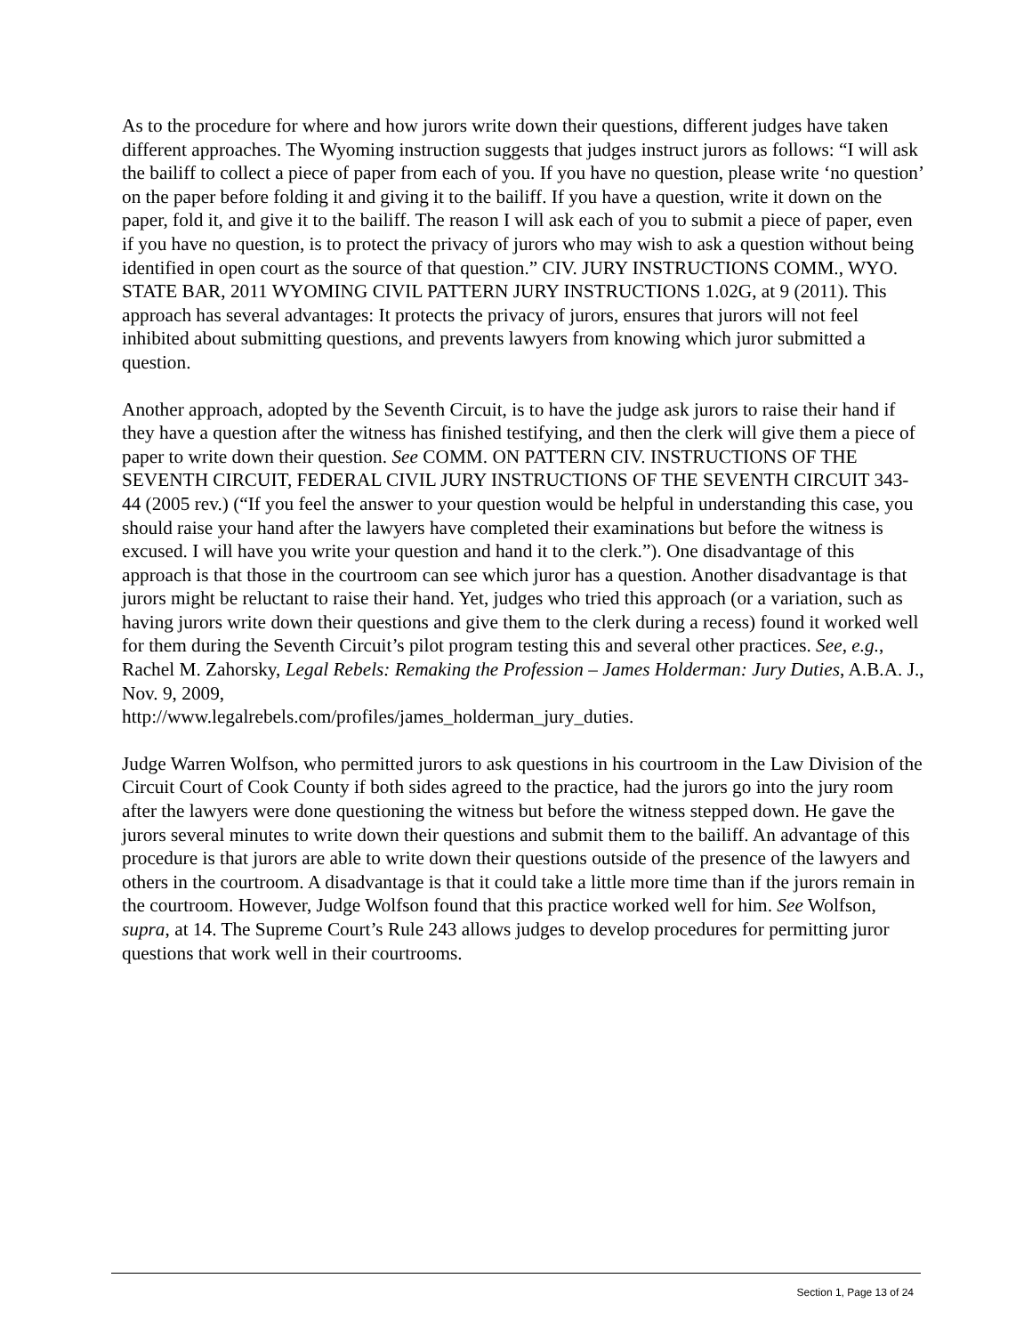As to the procedure for where and how jurors write down their questions, different judges have taken different approaches. The Wyoming instruction suggests that judges instruct jurors as follows: “I will ask the bailiff to collect a piece of paper from each of you. If you have no question, please write ‘no question’ on the paper before folding it and giving it to the bailiff. If you have a question, write it down on the paper, fold it, and give it to the bailiff. The reason I will ask each of you to submit a piece of paper, even if you have no question, is to protect the privacy of jurors who may wish to ask a question without being identified in open court as the source of that question.” CIV. JURY INSTRUCTIONS COMM., WYO. STATE BAR, 2011 WYOMING CIVIL PATTERN JURY INSTRUCTIONS 1.02G, at 9 (2011). This approach has several advantages: It protects the privacy of jurors, ensures that jurors will not feel inhibited about submitting questions, and prevents lawyers from knowing which juror submitted a question.
Another approach, adopted by the Seventh Circuit, is to have the judge ask jurors to raise their hand if they have a question after the witness has finished testifying, and then the clerk will give them a piece of paper to write down their question. See COMM. ON PATTERN CIV. INSTRUCTIONS OF THE SEVENTH CIRCUIT, FEDERAL CIVIL JURY INSTRUCTIONS OF THE SEVENTH CIRCUIT 343-44 (2005 rev.) (“If you feel the answer to your question would be helpful in understanding this case, you should raise your hand after the lawyers have completed their examinations but before the witness is excused. I will have you write your question and hand it to the clerk.”). One disadvantage of this approach is that those in the courtroom can see which juror has a question. Another disadvantage is that jurors might be reluctant to raise their hand. Yet, judges who tried this approach (or a variation, such as having jurors write down their questions and give them to the clerk during a recess) found it worked well for them during the Seventh Circuit’s pilot program testing this and several other practices. See, e.g., Rachel M. Zahorsky, Legal Rebels: Remaking the Profession – James Holderman: Jury Duties, A.B.A. J., Nov. 9, 2009,
http://www.legalrebels.com/profiles/james_holderman_jury_duties.
Judge Warren Wolfson, who permitted jurors to ask questions in his courtroom in the Law Division of the Circuit Court of Cook County if both sides agreed to the practice, had the jurors go into the jury room after the lawyers were done questioning the witness but before the witness stepped down. He gave the jurors several minutes to write down their questions and submit them to the bailiff. An advantage of this procedure is that jurors are able to write down their questions outside of the presence of the lawyers and others in the courtroom. A disadvantage is that it could take a little more time than if the jurors remain in the courtroom. However, Judge Wolfson found that this practice worked well for him. See Wolfson, supra, at 14. The Supreme Court’s Rule 243 allows judges to develop procedures for permitting juror questions that work well in their courtrooms.
Section 1, Page 13 of 24